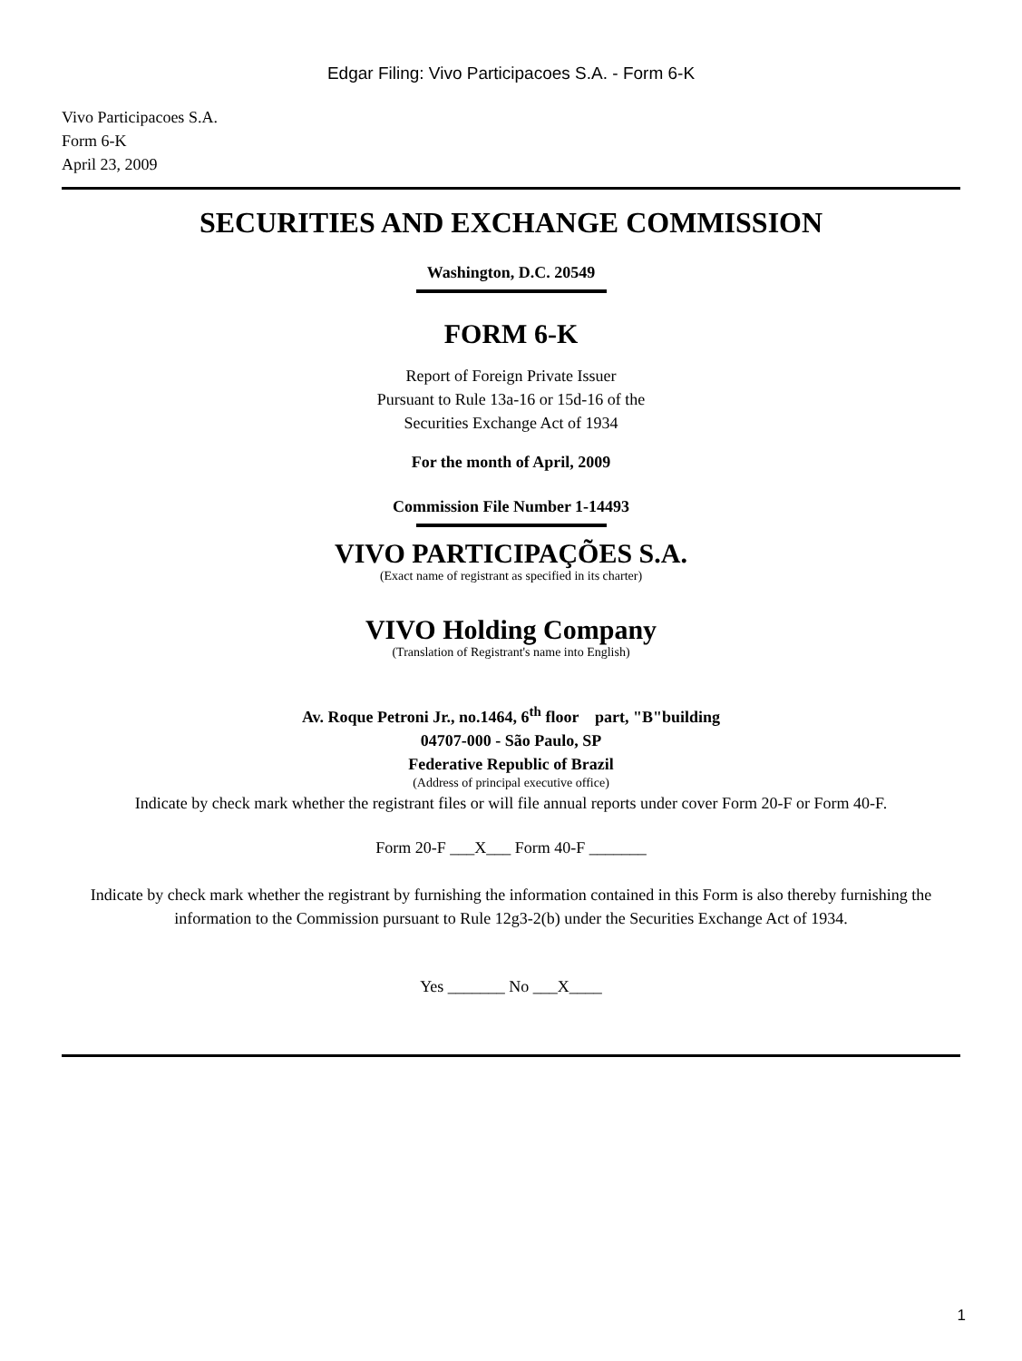Edgar Filing: Vivo Participacoes S.A. - Form 6-K
Vivo Participacoes S.A.
Form 6-K
April 23, 2009
SECURITIES AND EXCHANGE COMMISSION
Washington, D.C. 20549
FORM 6-K
Report of Foreign Private Issuer
Pursuant to Rule 13a-16 or 15d-16 of the
Securities Exchange Act of 1934
For the month of April, 2009
Commission File Number 1-14493
VIVO PARTICIPAÇÕES S.A.
(Exact name of registrant as specified in its charter)
VIVO Holding Company
(Translation of Registrant's name into English)
Av. Roque Petroni Jr., no.1464, 6<sup>th</sup> floor part, "B"building
04707-000 - São Paulo, SP
Federative Republic of Brazil
(Address of principal executive office)
Indicate by check mark whether the registrant files or will file annual reports under cover Form 20-F or Form 40-F.
Form 20-F ___X___ Form 40-F _______
Indicate by check mark whether the registrant by furnishing the information contained in this Form is also thereby furnishing the information to the Commission pursuant to Rule 12g3-2(b) under the Securities Exchange Act of 1934.
Yes _______ No ___X____
1